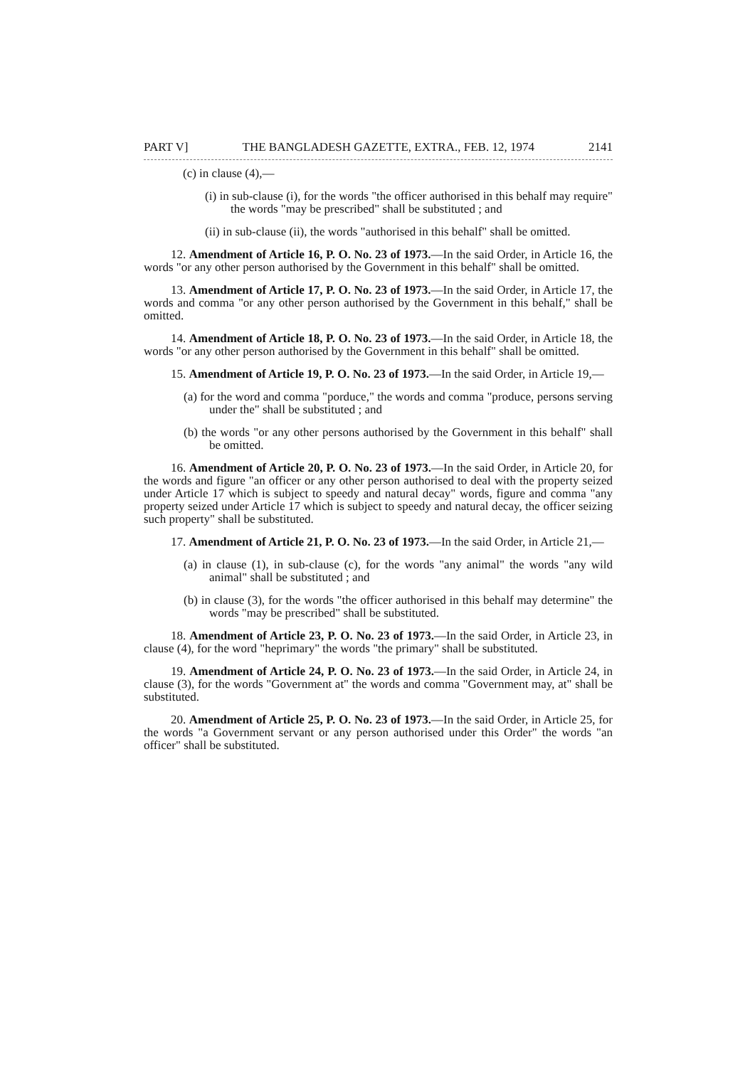PART V] THE BANGLADESH GAZETTE, EXTRA., FEB. 12, 1974 2141
(c) in clause (4),—
(i) in sub-clause (i), for the words "the officer authorised in this behalf may require" the words "may be prescribed" shall be substituted ; and
(ii) in sub-clause (ii), the words "authorised in this behalf" shall be omitted.
12. Amendment of Article 16, P. O. No. 23 of 1973.—In the said Order, in Article 16, the words "or any other person authorised by the Government in this behalf" shall be omitted.
13. Amendment of Article 17, P. O. No. 23 of 1973.—In the said Order, in Article 17, the words and comma "or any other person authorised by the Government in this behalf," shall be omitted.
14. Amendment of Article 18, P. O. No. 23 of 1973.—In the said Order, in Article 18, the words "or any other person authorised by the Government in this behalf" shall be omitted.
15. Amendment of Article 19, P. O. No. 23 of 1973.—In the said Order, in Article 19,—
(a) for the word and comma "porduce," the words and comma "produce, persons serving under the" shall be substituted ; and
(b) the words "or any other persons authorised by the Government in this behalf" shall be omitted.
16. Amendment of Article 20, P. O. No. 23 of 1973.—In the said Order, in Article 20, for the words and figure "an officer or any other person authorised to deal with the property seized under Article 17 which is subject to speedy and natural decay" words, figure and comma "any property seized under Article 17 which is subject to speedy and natural decay, the officer seizing such property" shall be substituted.
17. Amendment of Article 21, P. O. No. 23 of 1973.—In the said Order, in Article 21,—
(a) in clause (1), in sub-clause (c), for the words "any animal" the words "any wild animal" shall be substituted ; and
(b) in clause (3), for the words "the officer authorised in this behalf may determine" the words "may be prescribed" shall be substituted.
18. Amendment of Article 23, P. O. No. 23 of 1973.—In the said Order, in Article 23, in clause (4), for the word "heprimary" the words "the primary" shall be substituted.
19. Amendment of Article 24, P. O. No. 23 of 1973.—In the said Order, in Article 24, in clause (3), for the words "Government at" the words and comma "Government may, at" shall be substituted.
20. Amendment of Article 25, P. O. No. 23 of 1973.—In the said Order, in Article 25, for the words "a Government servant or any person authorised under this Order" the words "an officer" shall be substituted.